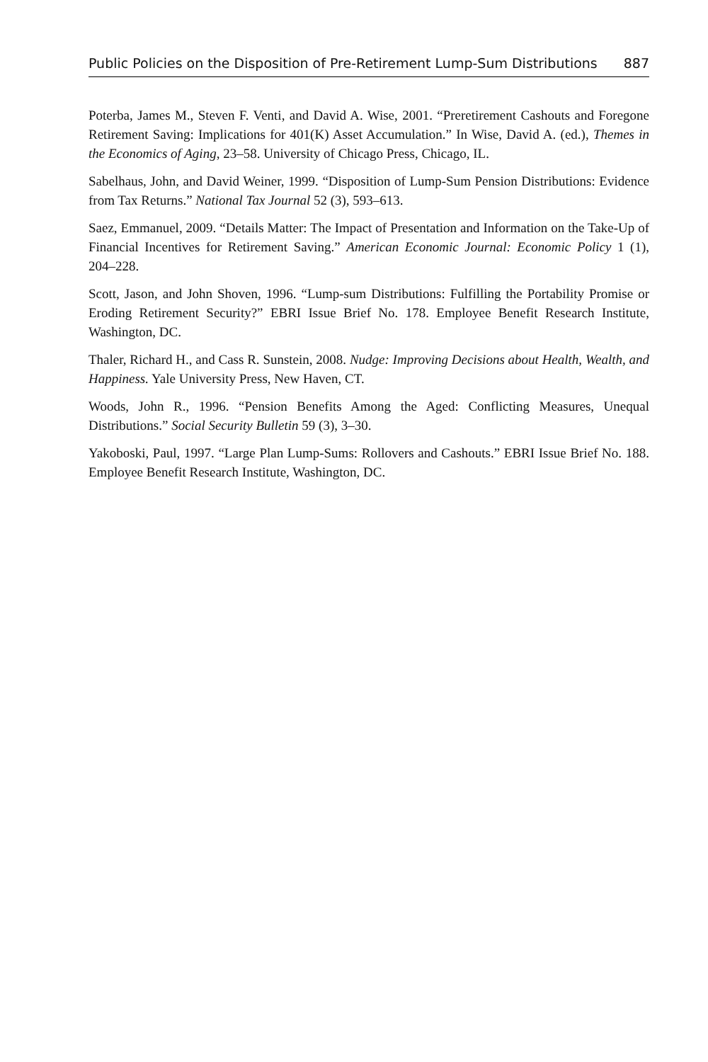Public Policies on the Disposition of Pre-Retirement Lump-Sum Distributions 887
Poterba, James M., Steven F. Venti, and David A. Wise, 2001. “Preretirement Cashouts and Foregone Retirement Saving: Implications for 401(K) Asset Accumulation.” In Wise, David A. (ed.), Themes in the Economics of Aging, 23–58. University of Chicago Press, Chicago, IL.
Sabelhaus, John, and David Weiner, 1999. “Disposition of Lump-Sum Pension Distributions: Evidence from Tax Returns.” National Tax Journal 52 (3), 593–613.
Saez, Emmanuel, 2009. “Details Matter: The Impact of Presentation and Information on the Take-Up of Financial Incentives for Retirement Saving.” American Economic Journal: Economic Policy 1 (1), 204–228.
Scott, Jason, and John Shoven, 1996. “Lump-sum Distributions: Fulfilling the Portability Promise or Eroding Retirement Security?” EBRI Issue Brief No. 178. Employee Benefit Research Institute, Washington, DC.
Thaler, Richard H., and Cass R. Sunstein, 2008. Nudge: Improving Decisions about Health, Wealth, and Happiness. Yale University Press, New Haven, CT.
Woods, John R., 1996. “Pension Benefits Among the Aged: Conflicting Measures, Unequal Distributions.” Social Security Bulletin 59 (3), 3–30.
Yakoboski, Paul, 1997. “Large Plan Lump-Sums: Rollovers and Cashouts.” EBRI Issue Brief No. 188. Employee Benefit Research Institute, Washington, DC.